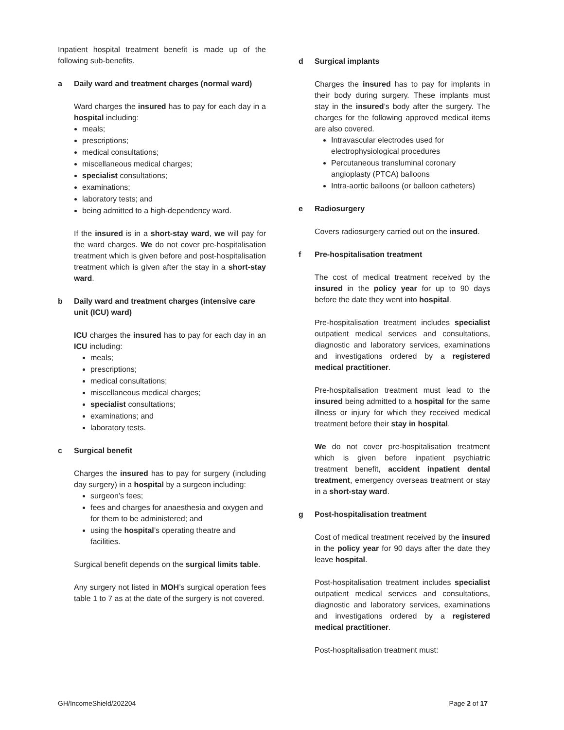Inpatient hospital treatment benefit is made up of the following sub-benefits.
a Daily ward and treatment charges (normal ward)
Ward charges the insured has to pay for each day in a hospital including:
meals;
prescriptions;
medical consultations;
miscellaneous medical charges;
specialist consultations;
examinations;
laboratory tests; and
being admitted to a high-dependency ward.
If the insured is in a short-stay ward, we will pay for the ward charges. We do not cover pre-hospitalisation treatment which is given before and post-hospitalisation treatment which is given after the stay in a short-stay ward.
b Daily ward and treatment charges (intensive care unit (ICU) ward)
ICU charges the insured has to pay for each day in an ICU including:
meals;
prescriptions;
medical consultations;
miscellaneous medical charges;
specialist consultations;
examinations; and
laboratory tests.
c Surgical benefit
Charges the insured has to pay for surgery (including day surgery) in a hospital by a surgeon including:
surgeon’s fees;
fees and charges for anaesthesia and oxygen and for them to be administered; and
using the hospital’s operating theatre and facilities.
Surgical benefit depends on the surgical limits table.
Any surgery not listed in MOH’s surgical operation fees table 1 to 7 as at the date of the surgery is not covered.
d Surgical implants
Charges the insured has to pay for implants in their body during surgery. These implants must stay in the insured’s body after the surgery. The charges for the following approved medical items are also covered.
Intravascular electrodes used for electrophysiological procedures
Percutaneous transluminal coronary angioplasty (PTCA) balloons
Intra-aortic balloons (or balloon catheters)
e Radiosurgery
Covers radiosurgery carried out on the insured.
f Pre-hospitalisation treatment
The cost of medical treatment received by the insured in the policy year for up to 90 days before the date they went into hospital.
Pre-hospitalisation treatment includes specialist outpatient medical services and consultations, diagnostic and laboratory services, examinations and investigations ordered by a registered medical practitioner.
Pre-hospitalisation treatment must lead to the insured being admitted to a hospital for the same illness or injury for which they received medical treatment before their stay in hospital.
We do not cover pre-hospitalisation treatment which is given before inpatient psychiatric treatment benefit, accident inpatient dental treatment, emergency overseas treatment or stay in a short-stay ward.
g Post-hospitalisation treatment
Cost of medical treatment received by the insured in the policy year for 90 days after the date they leave hospital.
Post-hospitalisation treatment includes specialist outpatient medical services and consultations, diagnostic and laboratory services, examinations and investigations ordered by a registered medical practitioner.
Post-hospitalisation treatment must:
GH/IncomeShield/202204 Page 2 of 17